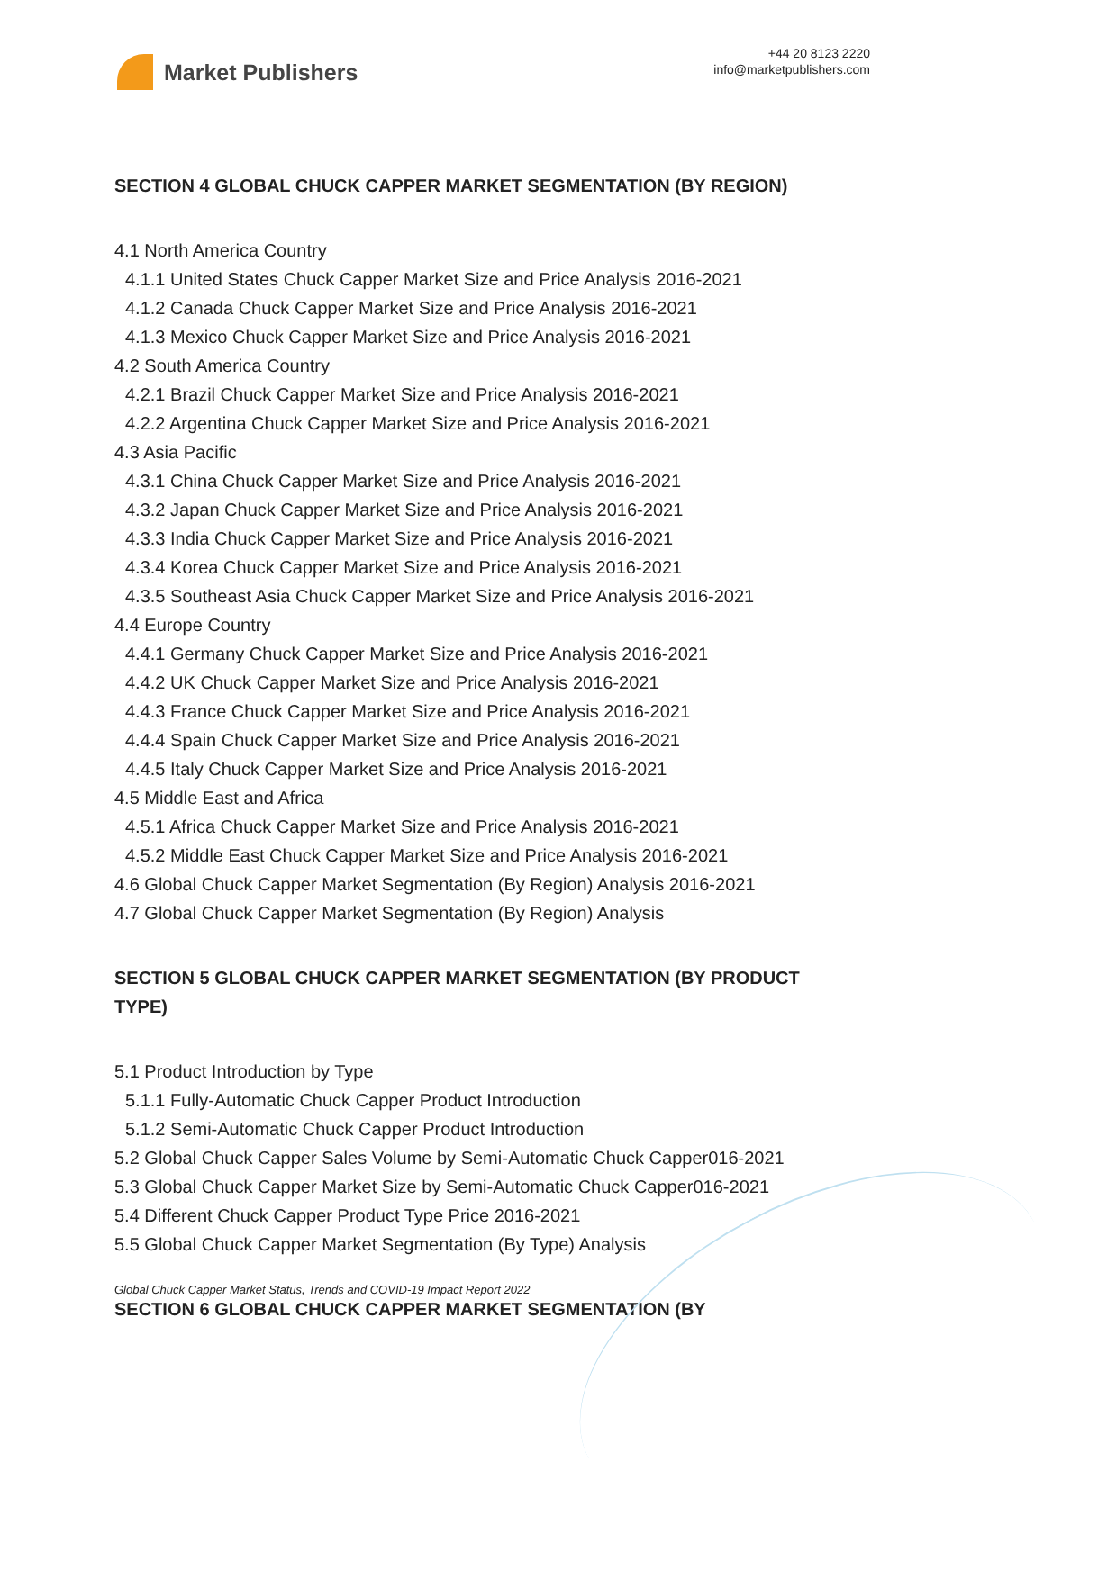Market Publishers
+44 20 8123 2220
info@marketpublishers.com
SECTION 4 GLOBAL CHUCK CAPPER MARKET SEGMENTATION (BY REGION)
4.1 North America Country
4.1.1 United States Chuck Capper Market Size and Price Analysis 2016-2021
4.1.2 Canada Chuck Capper Market Size and Price Analysis 2016-2021
4.1.3 Mexico Chuck Capper Market Size and Price Analysis 2016-2021
4.2 South America Country
4.2.1 Brazil Chuck Capper Market Size and Price Analysis 2016-2021
4.2.2 Argentina Chuck Capper Market Size and Price Analysis 2016-2021
4.3 Asia Pacific
4.3.1 China Chuck Capper Market Size and Price Analysis 2016-2021
4.3.2 Japan Chuck Capper Market Size and Price Analysis 2016-2021
4.3.3 India Chuck Capper Market Size and Price Analysis 2016-2021
4.3.4 Korea Chuck Capper Market Size and Price Analysis 2016-2021
4.3.5 Southeast Asia Chuck Capper Market Size and Price Analysis 2016-2021
4.4 Europe Country
4.4.1 Germany Chuck Capper Market Size and Price Analysis 2016-2021
4.4.2 UK Chuck Capper Market Size and Price Analysis 2016-2021
4.4.3 France Chuck Capper Market Size and Price Analysis 2016-2021
4.4.4 Spain Chuck Capper Market Size and Price Analysis 2016-2021
4.4.5 Italy Chuck Capper Market Size and Price Analysis 2016-2021
4.5 Middle East and Africa
4.5.1 Africa Chuck Capper Market Size and Price Analysis 2016-2021
4.5.2 Middle East Chuck Capper Market Size and Price Analysis 2016-2021
4.6 Global Chuck Capper Market Segmentation (By Region) Analysis 2016-2021
4.7 Global Chuck Capper Market Segmentation (By Region) Analysis
SECTION 5 GLOBAL CHUCK CAPPER MARKET SEGMENTATION (BY PRODUCT TYPE)
5.1 Product Introduction by Type
5.1.1 Fully-Automatic Chuck Capper Product Introduction
5.1.2 Semi-Automatic Chuck Capper Product Introduction
5.2 Global Chuck Capper Sales Volume by Semi-Automatic Chuck Capper016-2021
5.3 Global Chuck Capper Market Size by Semi-Automatic Chuck Capper016-2021
5.4 Different Chuck Capper Product Type Price 2016-2021
5.5 Global Chuck Capper Market Segmentation (By Type) Analysis
SECTION 6 GLOBAL CHUCK CAPPER MARKET SEGMENTATION (BY
Global Chuck Capper Market Status, Trends and COVID-19 Impact Report 2022